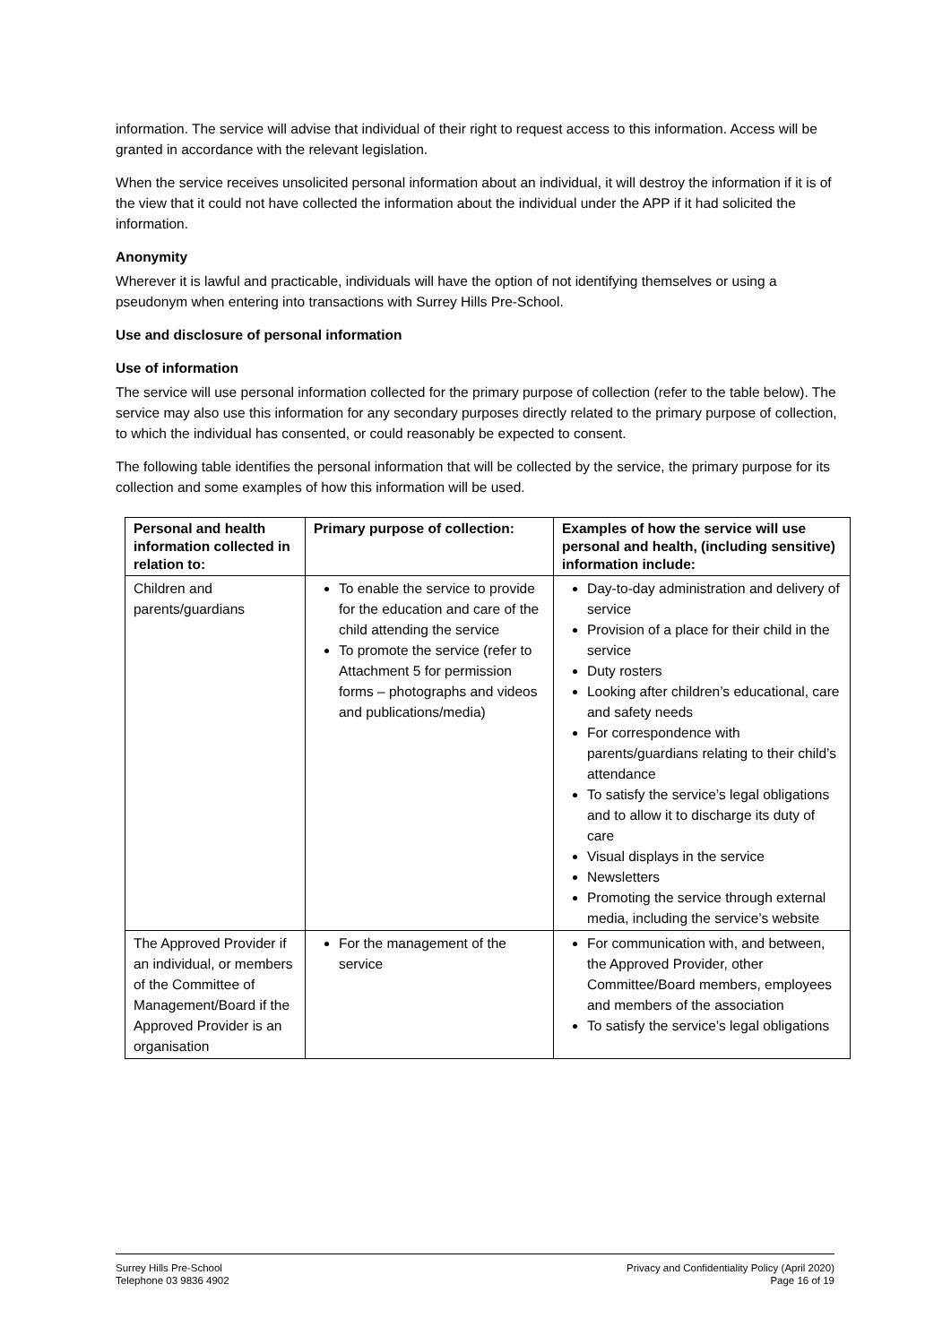information. The service will advise that individual of their right to request access to this information. Access will be granted in accordance with the relevant legislation.
When the service receives unsolicited personal information about an individual, it will destroy the information if it is of the view that it could not have collected the information about the individual under the APP if it had solicited the information.
Anonymity
Wherever it is lawful and practicable, individuals will have the option of not identifying themselves or using a pseudonym when entering into transactions with Surrey Hills Pre-School.
Use and disclosure of personal information
Use of information
The service will use personal information collected for the primary purpose of collection (refer to the table below). The service may also use this information for any secondary purposes directly related to the primary purpose of collection, to which the individual has consented, or could reasonably be expected to consent.
The following table identifies the personal information that will be collected by the service, the primary purpose for its collection and some examples of how this information will be used.
| Personal and health information collected in relation to: | Primary purpose of collection: | Examples of how the service will use personal and health, (including sensitive) information include: |
| --- | --- | --- |
| Children and parents/guardians | To enable the service to provide for the education and care of the child attending the service To promote the service (refer to Attachment 5 for permission forms – photographs and videos and publications/media) | Day-to-day administration and delivery of service Provision of a place for their child in the service Duty rosters Looking after children’s educational, care and safety needs For correspondence with parents/guardians relating to their child’s attendance To satisfy the service’s legal obligations and to allow it to discharge its duty of care Visual displays in the service Newsletters Promoting the service through external media, including the service’s website |
| The Approved Provider if an individual, or members of the Committee of Management/Board if the Approved Provider is an organisation | For the management of the service | For communication with, and between, the Approved Provider, other Committee/Board members, employees and members of the association To satisfy the service’s legal obligations |
Surrey Hills Pre-School
Telephone 03 9836 4902
Privacy and Confidentiality Policy (April 2020)
Page 16 of 19